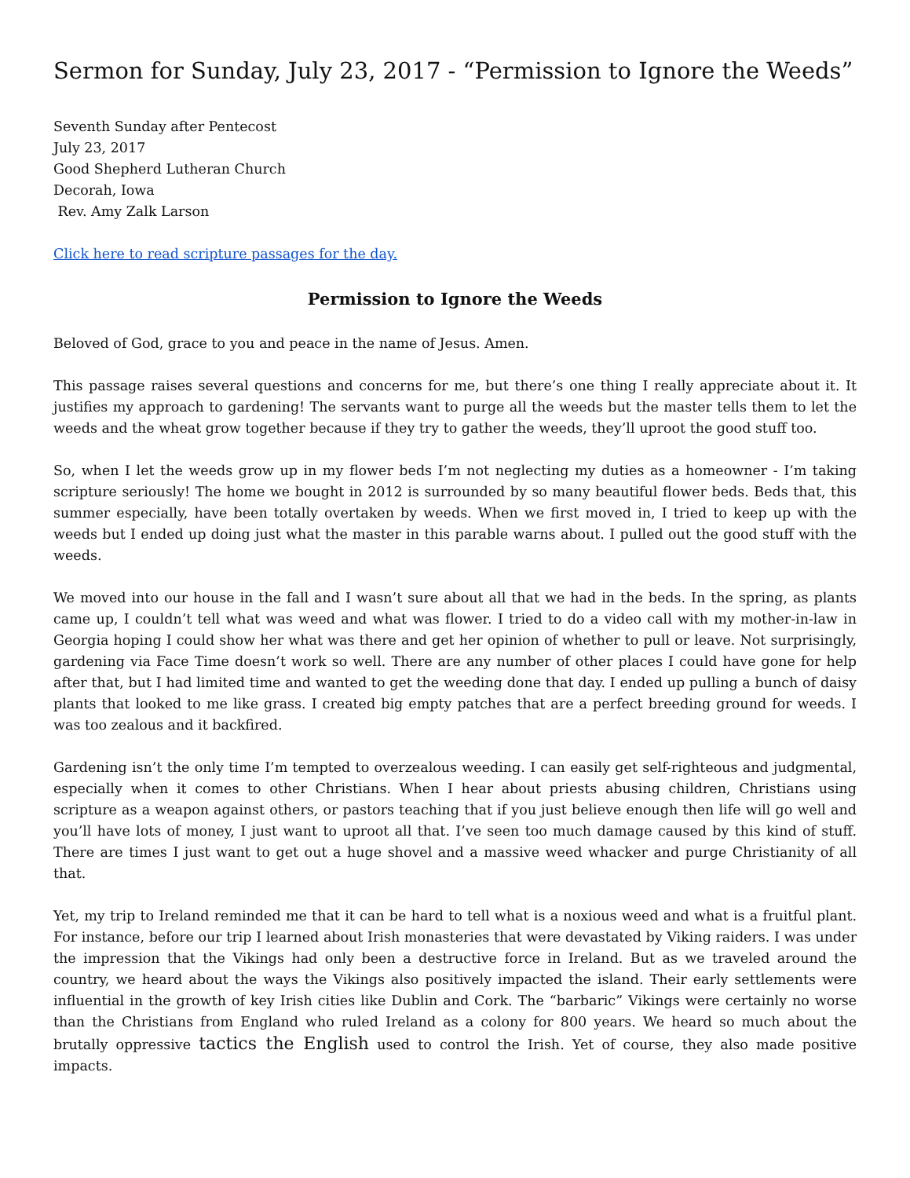Sermon for Sunday, July 23, 2017 - “Permission to Ignore the Weeds”
Seventh Sunday after Pentecost
July 23, 2017
Good Shepherd Lutheran Church
Decorah, Iowa
Rev. Amy Zalk Larson
Click here to read scripture passages for the day.
Permission to Ignore the Weeds
Beloved of God, grace to you and peace in the name of Jesus. Amen.
This passage raises several questions and concerns for me, but there’s one thing I really appreciate about it. It justifies my approach to gardening! The servants want to purge all the weeds but the master tells them to let the weeds and the wheat grow together because if they try to gather the weeds, they’ll uproot the good stuff too.
So, when I let the weeds grow up in my flower beds I’m not neglecting my duties as a homeowner - I’m taking scripture seriously! The home we bought in 2012 is surrounded by so many beautiful flower beds. Beds that, this summer especially, have been totally overtaken by weeds. When we first moved in, I tried to keep up with the weeds but I ended up doing just what the master in this parable warns about. I pulled out the good stuff with the weeds.
We moved into our house in the fall and I wasn’t sure about all that we had in the beds. In the spring, as plants came up, I couldn’t tell what was weed and what was flower. I tried to do a video call with my mother-in-law in Georgia hoping I could show her what was there and get her opinion of whether to pull or leave. Not surprisingly, gardening via Face Time doesn’t work so well. There are any number of other places I could have gone for help after that, but I had limited time and wanted to get the weeding done that day. I ended up pulling a bunch of daisy plants that looked to me like grass. I created big empty patches that are a perfect breeding ground for weeds. I was too zealous and it backfired.
Gardening isn’t the only time I’m tempted to overzealous weeding. I can easily get self-righteous and judgmental, especially when it comes to other Christians. When I hear about priests abusing children, Christians using scripture as a weapon against others, or pastors teaching that if you just believe enough then life will go well and you’ll have lots of money, I just want to uproot all that. I’ve seen too much damage caused by this kind of stuff. There are times I just want to get out a huge shovel and a massive weed whacker and purge Christianity of all that.
Yet, my trip to Ireland reminded me that it can be hard to tell what is a noxious weed and what is a fruitful plant. For instance, before our trip I learned about Irish monasteries that were devastated by Viking raiders. I was under the impression that the Vikings had only been a destructive force in Ireland. But as we traveled around the country, we heard about the ways the Vikings also positively impacted the island. Their early settlements were influential in the growth of key Irish cities like Dublin and Cork. The “barbaric” Vikings were certainly no worse than the Christians from England who ruled Ireland as a colony for 800 years. We heard so much about the brutally oppressive tactics the English used to control the Irish. Yet of course, they also made positive impacts.